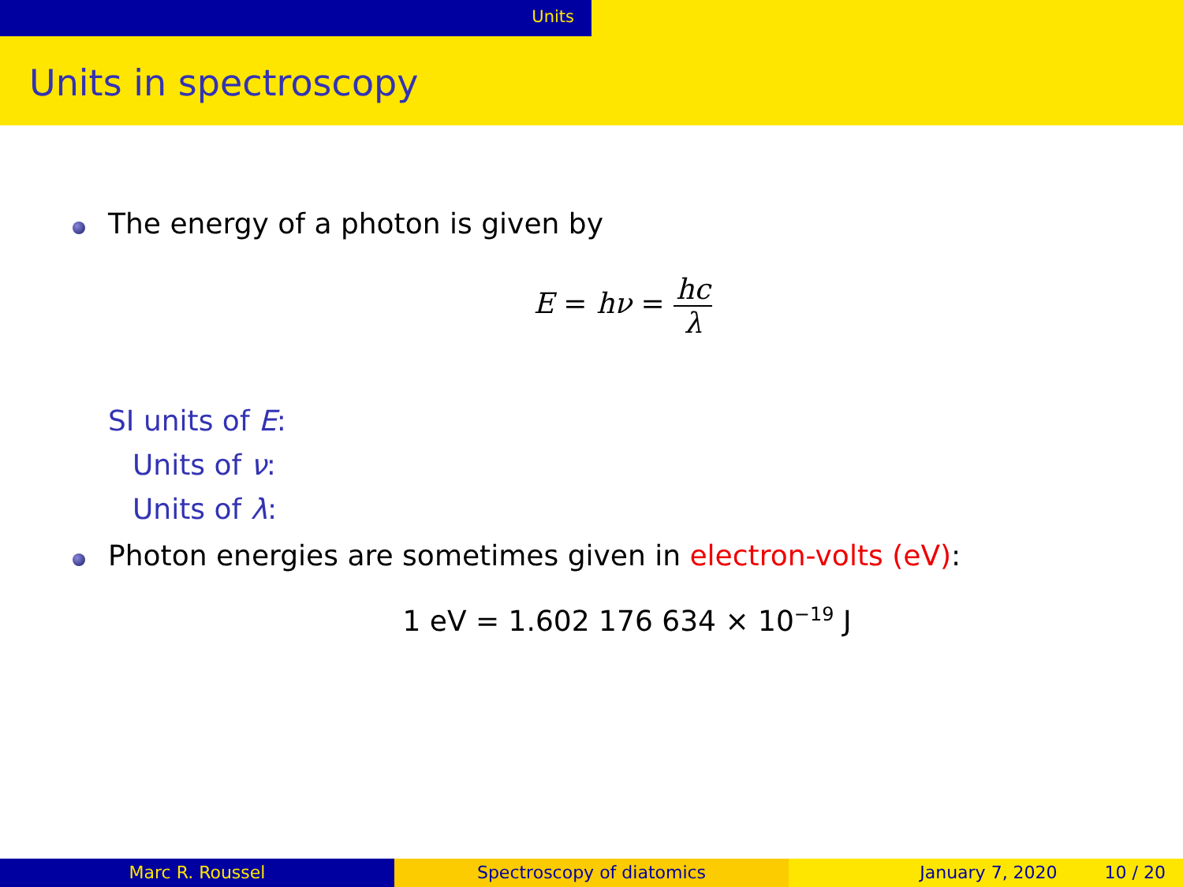Units
Units in spectroscopy
The energy of a photon is given by
E = hν = hc λ
SI units of E:
Units of ν:
Units of λ:
Photon energies are sometimes given in electron-volts (eV):
1 eV = 1.602 176 634 × 10<sup>−19</sup> J
Marc R. Roussel Spectroscopy of diatomics January 7, 2020 10 / 20